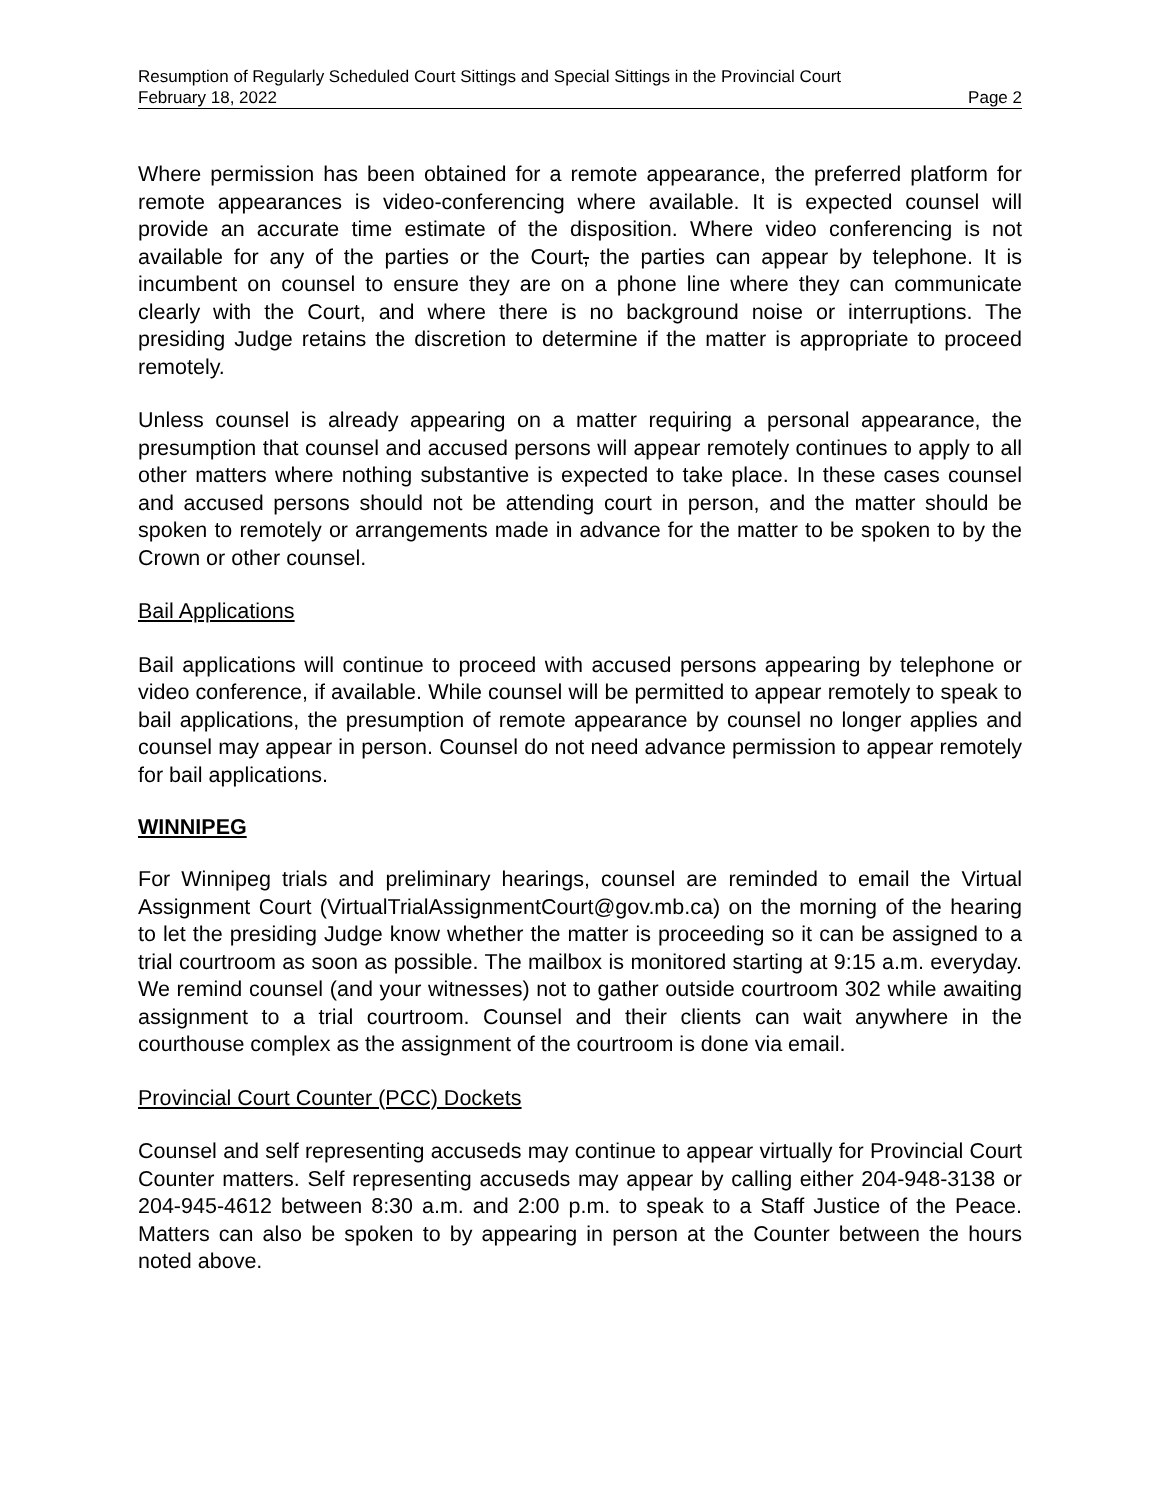Resumption of Regularly Scheduled Court Sittings and Special Sittings in the Provincial Court
February 18, 2022 Page 2
Where permission has been obtained for a remote appearance, the preferred platform for remote appearances is video-conferencing where available. It is expected counsel will provide an accurate time estimate of the disposition. Where video conferencing is not available for any of the parties or the Court, the parties can appear by telephone. It is incumbent on counsel to ensure they are on a phone line where they can communicate clearly with the Court, and where there is no background noise or interruptions. The presiding Judge retains the discretion to determine if the matter is appropriate to proceed remotely.
Unless counsel is already appearing on a matter requiring a personal appearance, the presumption that counsel and accused persons will appear remotely continues to apply to all other matters where nothing substantive is expected to take place. In these cases counsel and accused persons should not be attending court in person, and the matter should be spoken to remotely or arrangements made in advance for the matter to be spoken to by the Crown or other counsel.
Bail Applications
Bail applications will continue to proceed with accused persons appearing by telephone or video conference, if available. While counsel will be permitted to appear remotely to speak to bail applications, the presumption of remote appearance by counsel no longer applies and counsel may appear in person. Counsel do not need advance permission to appear remotely for bail applications.
WINNIPEG
For Winnipeg trials and preliminary hearings, counsel are reminded to email the Virtual Assignment Court (VirtualTrialAssignmentCourt@gov.mb.ca) on the morning of the hearing to let the presiding Judge know whether the matter is proceeding so it can be assigned to a trial courtroom as soon as possible. The mailbox is monitored starting at 9:15 a.m. everyday. We remind counsel (and your witnesses) not to gather outside courtroom 302 while awaiting assignment to a trial courtroom. Counsel and their clients can wait anywhere in the courthouse complex as the assignment of the courtroom is done via email.
Provincial Court Counter (PCC) Dockets
Counsel and self representing accuseds may continue to appear virtually for Provincial Court Counter matters. Self representing accuseds may appear by calling either 204-948-3138 or 204-945-4612 between 8:30 a.m. and 2:00 p.m. to speak to a Staff Justice of the Peace. Matters can also be spoken to by appearing in person at the Counter between the hours noted above.